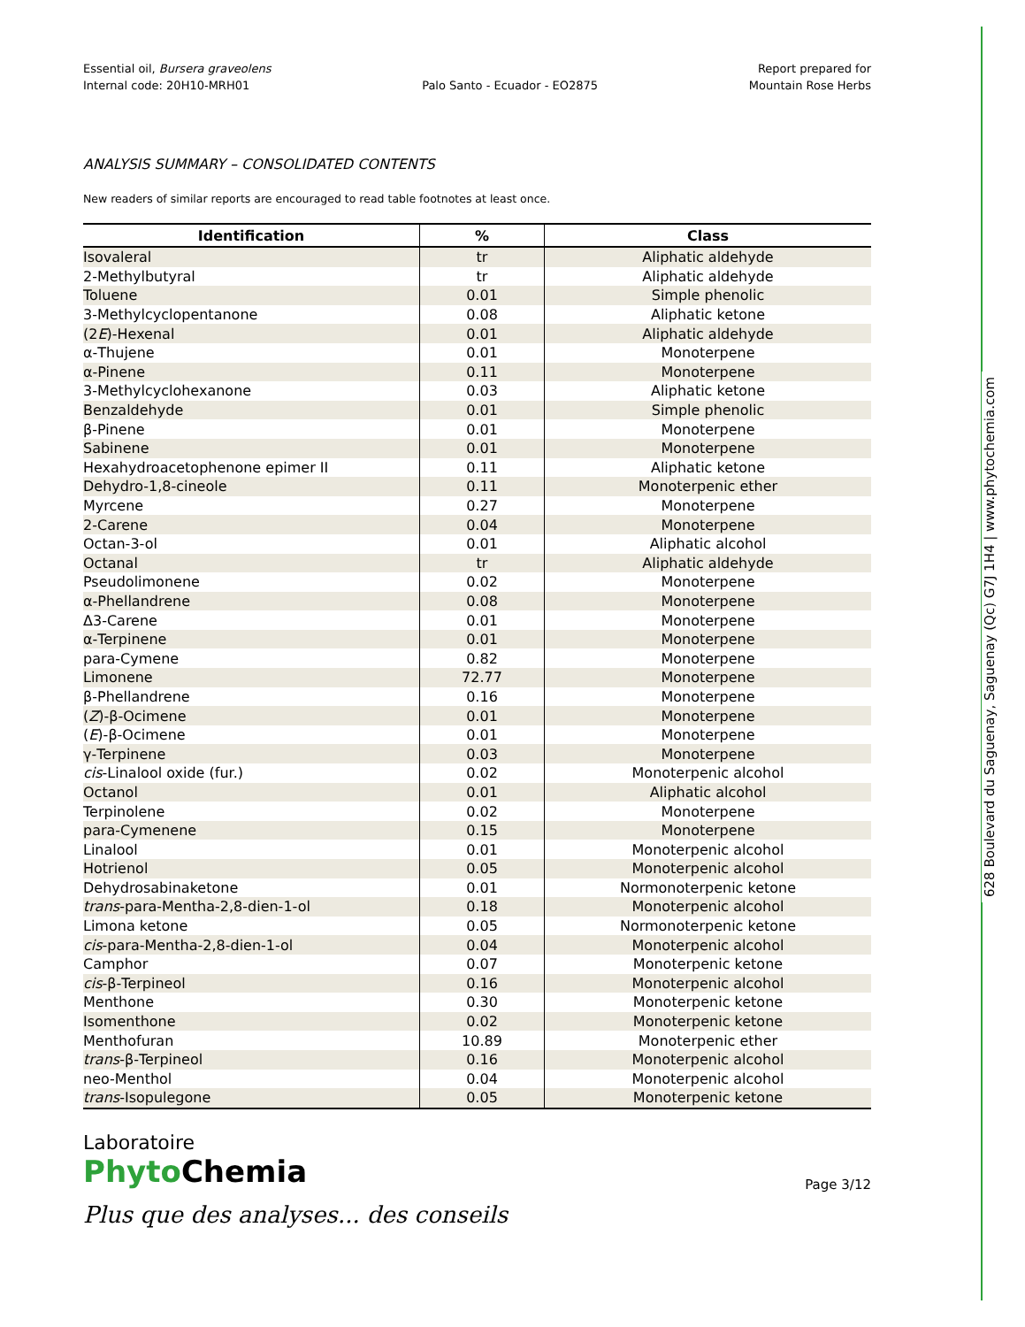628 Boulevard du Saguenay, Saguenay (Qc) G7J 1H4 | www.phytochemia.com
Essential oil, Bursera graveolens
Internal code: 20H10-MRH01
Palo Santo - Ecuador - EO2875 Report prepared for
Mountain Rose Herbs
ANALYSIS SUMMARY – CONSOLIDATED CONTENTS
New readers of similar reports are encouraged to read table footnotes at least once.
| Identification | % | Class |
| --- | --- | --- |
| Isovaleral | tr | Aliphatic aldehyde |
| 2-Methylbutyral | tr | Aliphatic aldehyde |
| Toluene | 0.01 | Simple phenolic |
| 3-Methylcyclopentanone | 0.08 | Aliphatic ketone |
| (2 E )-Hexenal | 0.01 | Aliphatic aldehyde |
| α-Thujene | 0.01 | Monoterpene |
| α-Pinene | 0.11 | Monoterpene |
| 3-Methylcyclohexanone | 0.03 | Aliphatic ketone |
| Benzaldehyde | 0.01 | Simple phenolic |
| β-Pinene | 0.01 | Monoterpene |
| Sabinene | 0.01 | Monoterpene |
| Hexahydroacetophenone epimer II | 0.11 | Aliphatic ketone |
| Dehydro-1,8-cineole | 0.11 | Monoterpenic ether |
| Myrcene | 0.27 | Monoterpene |
| 2-Carene | 0.04 | Monoterpene |
| Octan-3-ol | 0.01 | Aliphatic alcohol |
| Octanal | tr | Aliphatic aldehyde |
| Pseudolimonene | 0.02 | Monoterpene |
| α-Phellandrene | 0.08 | Monoterpene |
| Δ3-Carene | 0.01 | Monoterpene |
| α-Terpinene | 0.01 | Monoterpene |
| para-Cymene | 0.82 | Monoterpene |
| Limonene | 72.77 | Monoterpene |
| β-Phellandrene | 0.16 | Monoterpene |
| ( Z )-β-Ocimene | 0.01 | Monoterpene |
| ( E )-β-Ocimene | 0.01 | Monoterpene |
| γ-Terpinene | 0.03 | Monoterpene |
| cis -Linalool oxide (fur.) | 0.02 | Monoterpenic alcohol |
| Octanol | 0.01 | Aliphatic alcohol |
| Terpinolene | 0.02 | Monoterpene |
| para-Cymenene | 0.15 | Monoterpene |
| Linalool | 0.01 | Monoterpenic alcohol |
| Hotrienol | 0.05 | Monoterpenic alcohol |
| Dehydrosabinaketone | 0.01 | Normonoterpenic ketone |
| trans -para-Mentha-2,8-dien-1-ol | 0.18 | Monoterpenic alcohol |
| Limona ketone | 0.05 | Normonoterpenic ketone |
| cis -para-Mentha-2,8-dien-1-ol | 0.04 | Monoterpenic alcohol |
| Camphor | 0.07 | Monoterpenic ketone |
| cis -β-Terpineol | 0.16 | Monoterpenic alcohol |
| Menthone | 0.30 | Monoterpenic ketone |
| Isomenthone | 0.02 | Monoterpenic ketone |
| Menthofuran | 10.89 | Monoterpenic ether |
| trans -β-Terpineol | 0.16 | Monoterpenic alcohol |
| neo-Menthol | 0.04 | Monoterpenic alcohol |
| trans -Isopulegone | 0.05 | Monoterpenic ketone |
Laboratoire
Phyto Chemia
Plus que des analyses... des conseils
Page 3/12